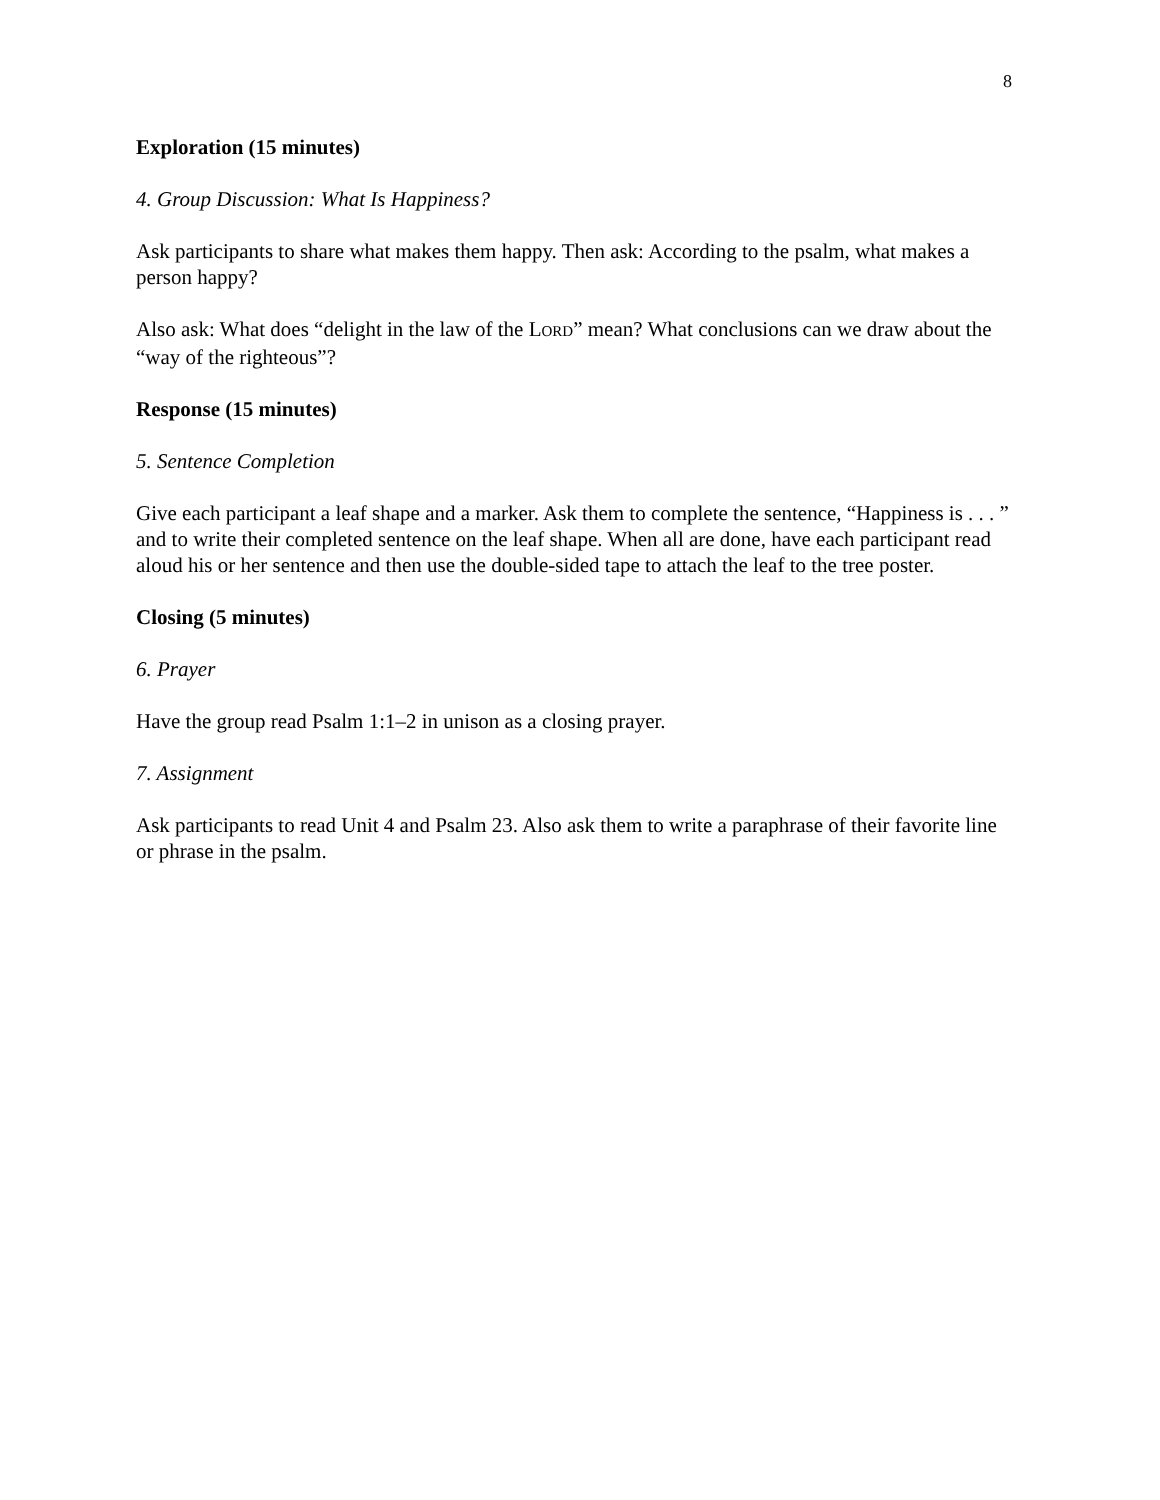8
Exploration (15 minutes)
4. Group Discussion: What Is Happiness?
Ask participants to share what makes them happy. Then ask: According to the psalm, what makes a person happy?
Also ask: What does “delight in the law of the LORD” mean? What conclusions can we draw about the “way of the righteous”?
Response (15 minutes)
5. Sentence Completion
Give each participant a leaf shape and a marker. Ask them to complete the sentence, “Happiness is . . . ” and to write their completed sentence on the leaf shape. When all are done, have each participant read aloud his or her sentence and then use the double-sided tape to attach the leaf to the tree poster.
Closing (5 minutes)
6. Prayer
Have the group read Psalm 1:1–2 in unison as a closing prayer.
7. Assignment
Ask participants to read Unit 4 and Psalm 23. Also ask them to write a paraphrase of their favorite line or phrase in the psalm.